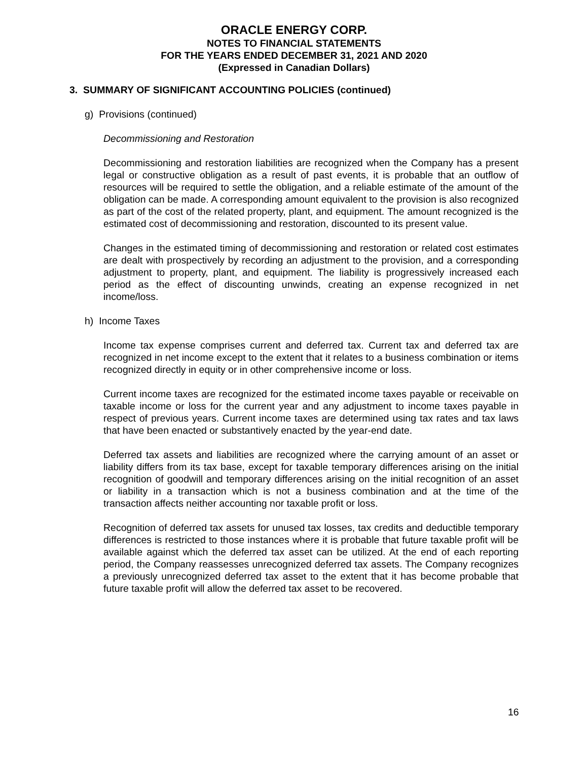ORACLE ENERGY CORP.
NOTES TO FINANCIAL STATEMENTS
FOR THE YEARS ENDED DECEMBER 31, 2021 AND 2020
(Expressed in Canadian Dollars)
3. SUMMARY OF SIGNIFICANT ACCOUNTING POLICIES (continued)
g) Provisions (continued)
Decommissioning and Restoration
Decommissioning and restoration liabilities are recognized when the Company has a present legal or constructive obligation as a result of past events, it is probable that an outflow of resources will be required to settle the obligation, and a reliable estimate of the amount of the obligation can be made. A corresponding amount equivalent to the provision is also recognized as part of the cost of the related property, plant, and equipment. The amount recognized is the estimated cost of decommissioning and restoration, discounted to its present value.
Changes in the estimated timing of decommissioning and restoration or related cost estimates are dealt with prospectively by recording an adjustment to the provision, and a corresponding adjustment to property, plant, and equipment. The liability is progressively increased each period as the effect of discounting unwinds, creating an expense recognized in net income/loss.
h) Income Taxes
Income tax expense comprises current and deferred tax. Current tax and deferred tax are recognized in net income except to the extent that it relates to a business combination or items recognized directly in equity or in other comprehensive income or loss.
Current income taxes are recognized for the estimated income taxes payable or receivable on taxable income or loss for the current year and any adjustment to income taxes payable in respect of previous years. Current income taxes are determined using tax rates and tax laws that have been enacted or substantively enacted by the year-end date.
Deferred tax assets and liabilities are recognized where the carrying amount of an asset or liability differs from its tax base, except for taxable temporary differences arising on the initial recognition of goodwill and temporary differences arising on the initial recognition of an asset or liability in a transaction which is not a business combination and at the time of the transaction affects neither accounting nor taxable profit or loss.
Recognition of deferred tax assets for unused tax losses, tax credits and deductible temporary differences is restricted to those instances where it is probable that future taxable profit will be available against which the deferred tax asset can be utilized. At the end of each reporting period, the Company reassesses unrecognized deferred tax assets. The Company recognizes a previously unrecognized deferred tax asset to the extent that it has become probable that future taxable profit will allow the deferred tax asset to be recovered.
16